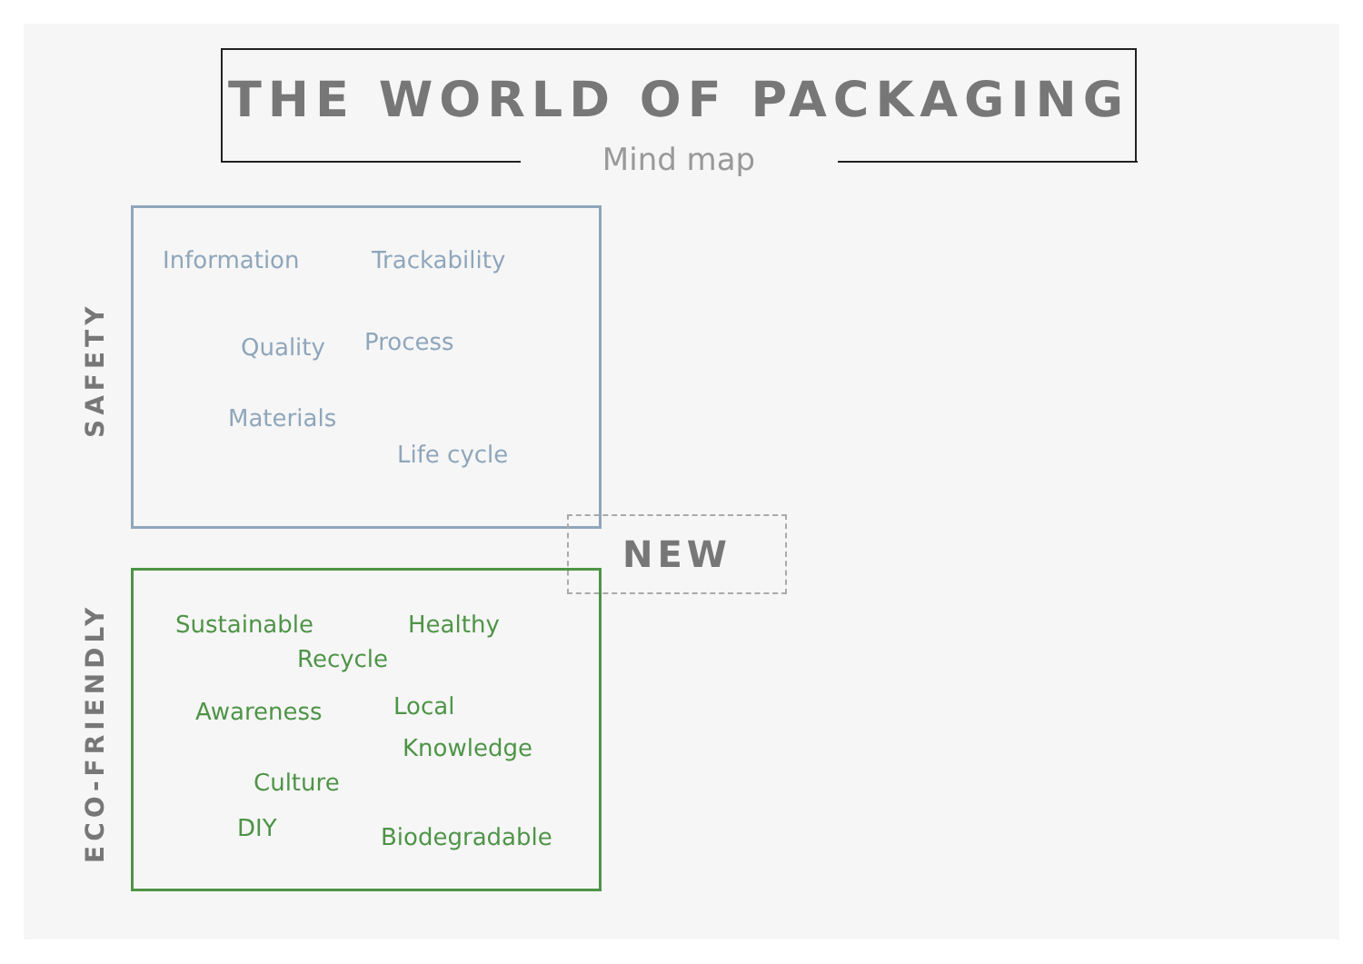THE WORLD OF PACKAGING
Mind map
SAFETY
Information Trackability
Quality Process
Materials
Life cycle
NEW
ECO-FRIENDLY
Sustainable Healthy
Recycle
Awareness Local
Knowledge
Culture
DIY Biodegradable